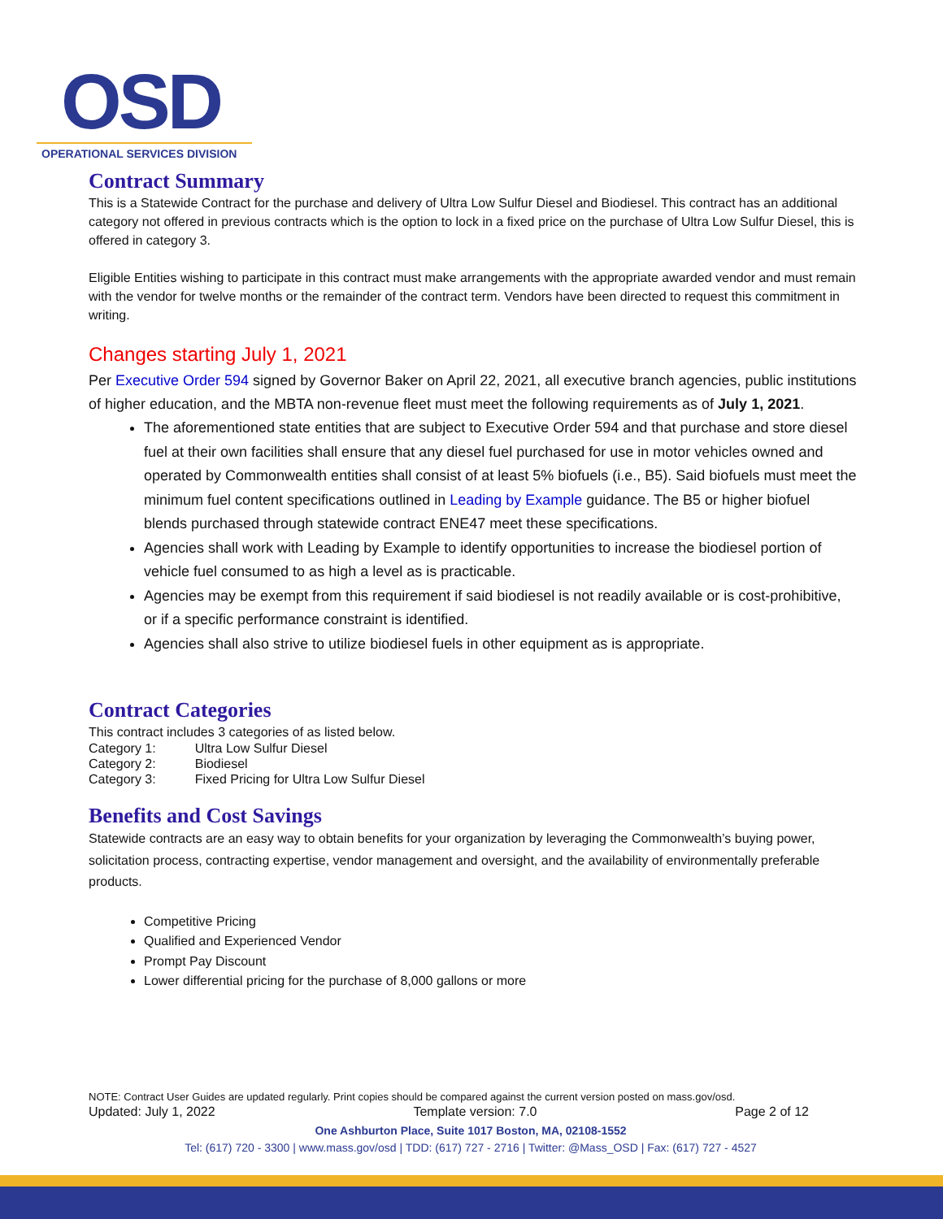OSD
OPERATIONAL SERVICES DIVISION
Contract Summary
This is a Statewide Contract for the purchase and delivery of Ultra Low Sulfur Diesel and Biodiesel. This contract has an additional category not offered in previous contracts which is the option to lock in a fixed price on the purchase of Ultra Low Sulfur Diesel, this is offered in category 3.
Eligible Entities wishing to participate in this contract must make arrangements with the appropriate awarded vendor and must remain with the vendor for twelve months or the remainder of the contract term. Vendors have been directed to request this commitment in writing.
Changes starting July 1, 2021
Per Executive Order 594 signed by Governor Baker on April 22, 2021, all executive branch agencies, public institutions of higher education, and the MBTA non-revenue fleet must meet the following requirements as of July 1, 2021.
The aforementioned state entities that are subject to Executive Order 594 and that purchase and store diesel fuel at their own facilities shall ensure that any diesel fuel purchased for use in motor vehicles owned and operated by Commonwealth entities shall consist of at least 5% biofuels (i.e., B5). Said biofuels must meet the minimum fuel content specifications outlined in Leading by Example guidance. The B5 or higher biofuel blends purchased through statewide contract ENE47 meet these specifications.
Agencies shall work with Leading by Example to identify opportunities to increase the biodiesel portion of vehicle fuel consumed to as high a level as is practicable.
Agencies may be exempt from this requirement if said biodiesel is not readily available or is cost-prohibitive, or if a specific performance constraint is identified.
Agencies shall also strive to utilize biodiesel fuels in other equipment as is appropriate.
Contract Categories
This contract includes 3 categories of as listed below.
| Category 1: | Ultra Low Sulfur Diesel |
| Category 2: | Biodiesel |
| Category 3: | Fixed Pricing for Ultra Low Sulfur Diesel |
Benefits and Cost Savings
Statewide contracts are an easy way to obtain benefits for your organization by leveraging the Commonwealth’s buying power, solicitation process, contracting expertise, vendor management and oversight, and the availability of environmentally preferable products.
Competitive Pricing
Qualified and Experienced Vendor
Prompt Pay Discount
Lower differential pricing for the purchase of 8,000 gallons or more
NOTE: Contract User Guides are updated regularly. Print copies should be compared against the current version posted on mass.gov/osd.
Updated: July 1, 2022 Template version: 7.0 Page 2 of 12
One Ashburton Place, Suite 1017 Boston, MA, 02108-1552
Tel: (617) 720 - 3300 | www.mass.gov/osd | TDD: (617) 727 - 2716 | Twitter: @Mass_OSD | Fax: (617) 727 - 4527